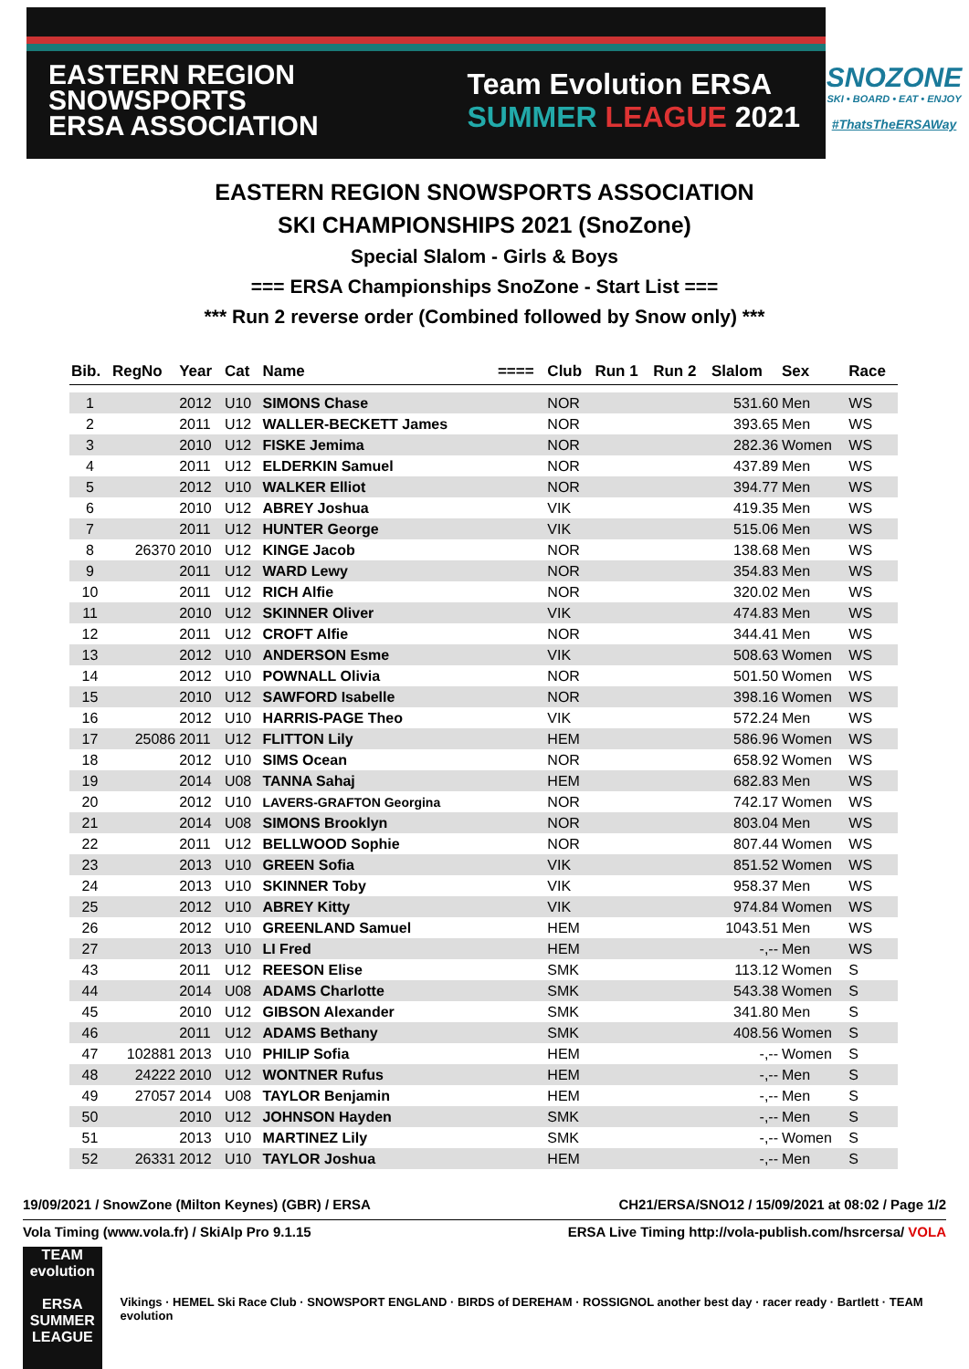EASTERN REGION
SNOWSPORTS
ERSA ASSOCIATION
Team Evolution ERSA
SUMMER LEAGUE 2021
SNOZONE
SKI • BOARD • EAT • ENJOY
#ThatsTheERSAWay
EASTERN REGION SNOWSPORTS ASSOCIATION
SKI CHAMPIONSHIPS 2021 (SnoZone)
Special Slalom - Girls & Boys
=== ERSA Championships SnoZone - Start List ===
*** Run 2 reverse order (Combined followed by Snow only) ***
| Bib. | RegNo | Year | Cat | Name | ==== | Club | Run 1 | Run 2 | Slalom | Sex | Race |
| --- | --- | --- | --- | --- | --- | --- | --- | --- | --- | --- | --- |
| 1 | | 2012 | U10 | SIMONS Chase | | NOR | | | 531.60 | Men | WS |
| 2 | | 2011 | U12 | WALLER-BECKETT James | | NOR | | | 393.65 | Men | WS |
| 3 | | 2010 | U12 | FISKE Jemima | | NOR | | | 282.36 | Women | WS |
| 4 | | 2011 | U12 | ELDERKIN Samuel | | NOR | | | 437.89 | Men | WS |
| 5 | | 2012 | U10 | WALKER Elliot | | NOR | | | 394.77 | Men | WS |
| 6 | | 2010 | U12 | ABREY Joshua | | VIK | | | 419.35 | Men | WS |
| 7 | | 2011 | U12 | HUNTER George | | VIK | | | 515.06 | Men | WS |
| 8 | 26370 | 2010 | U12 | KINGE Jacob | | NOR | | | 138.68 | Men | WS |
| 9 | | 2011 | U12 | WARD Lewy | | NOR | | | 354.83 | Men | WS |
| 10 | | 2011 | U12 | RICH Alfie | | NOR | | | 320.02 | Men | WS |
| 11 | | 2010 | U12 | SKINNER Oliver | | VIK | | | 474.83 | Men | WS |
| 12 | | 2011 | U12 | CROFT Alfie | | NOR | | | 344.41 | Men | WS |
| 13 | | 2012 | U10 | ANDERSON Esme | | VIK | | | 508.63 | Women | WS |
| 14 | | 2012 | U10 | POWNALL Olivia | | NOR | | | 501.50 | Women | WS |
| 15 | | 2010 | U12 | SAWFORD Isabelle | | NOR | | | 398.16 | Women | WS |
| 16 | | 2012 | U10 | HARRIS-PAGE Theo | | VIK | | | 572.24 | Men | WS |
| 17 | 25086 | 2011 | U12 | FLITTON Lily | | HEM | | | 586.96 | Women | WS |
| 18 | | 2012 | U10 | SIMS Ocean | | NOR | | | 658.92 | Women | WS |
| 19 | | 2014 | U08 | TANNA Sahaj | | HEM | | | 682.83 | Men | WS |
| 20 | | 2012 | U10 | LAVERS-GRAFTON Georgina | | NOR | | | 742.17 | Women | WS |
| 21 | | 2014 | U08 | SIMONS Brooklyn | | NOR | | | 803.04 | Men | WS |
| 22 | | 2011 | U12 | BELLWOOD Sophie | | NOR | | | 807.44 | Women | WS |
| 23 | | 2013 | U10 | GREEN Sofia | | VIK | | | 851.52 | Women | WS |
| 24 | | 2013 | U10 | SKINNER Toby | | VIK | | | 958.37 | Men | WS |
| 25 | | 2012 | U10 | ABREY Kitty | | VIK | | | 974.84 | Women | WS |
| 26 | | 2012 | U10 | GREENLAND Samuel | | HEM | | | 1043.51 | Men | WS |
| 27 | | 2013 | U10 | LI Fred | | HEM | | | -,-- | Men | WS |
| 43 | | 2011 | U12 | REESON Elise | | SMK | | | 113.12 | Women | S |
| 44 | | 2014 | U08 | ADAMS Charlotte | | SMK | | | 543.38 | Women | S |
| 45 | | 2010 | U12 | GIBSON Alexander | | SMK | | | 341.80 | Men | S |
| 46 | | 2011 | U12 | ADAMS Bethany | | SMK | | | 408.56 | Women | S |
| 47 | 102881 | 2013 | U10 | PHILIP Sofia | | HEM | | | -,-- | Women | S |
| 48 | 24222 | 2010 | U12 | WONTNER Rufus | | HEM | | | -,-- | Men | S |
| 49 | 27057 | 2014 | U08 | TAYLOR Benjamin | | HEM | | | -,-- | Men | S |
| 50 | | 2010 | U12 | JOHNSON Hayden | | SMK | | | -,-- | Men | S |
| 51 | | 2013 | U10 | MARTINEZ Lily | | SMK | | | -,-- | Women | S |
| 52 | 26331 | 2012 | U10 | TAYLOR Joshua | | HEM | | | -,-- | Men | S |
19/09/2021 / SnowZone (Milton Keynes) (GBR) / ERSA CH21/ERSA/SNO12 / 15/09/2021 at 08:02 / Page 1/2
Vola Timing (www.vola.fr) / SkiAlp Pro 9.1.15 ERSA Live Timing http://vola-publish.com/hsrcersa/ VOLA
TEAM
evolution
ERSA
SUMMER LEAGUE
Vikings · HEMEL Ski Race Club · SNOWSPORT ENGLAND · BIRDS of DEREHAM · ROSSIGNOL another best day · racer ready · Bartlett · TEAM evolution